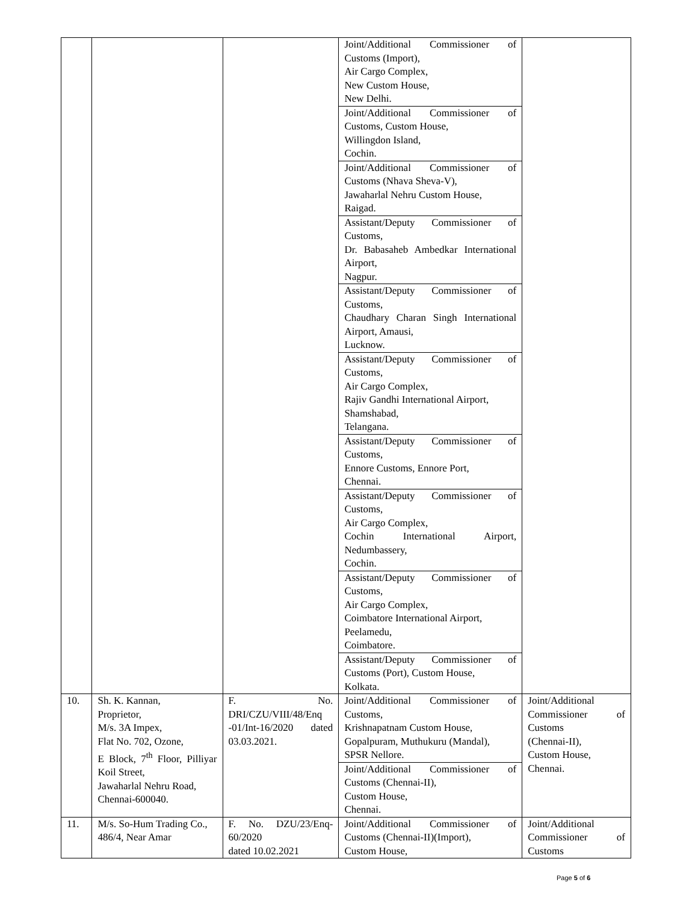| | | | Joint/Additional Commissioner of Customs (Import), Air Cargo Complex, New Custom House, New Delhi. | |
| | | | Joint/Additional Commissioner of Customs, Custom House, Willingdon Island, Cochin. | |
| | | | Joint/Additional Commissioner of Customs (Nhava Sheva-V), Jawaharlal Nehru Custom House, Raigad. | |
| | | | Assistant/Deputy Commissioner of Customs, Dr. Babasaheb Ambedkar International Airport, Nagpur. | |
| | | | Assistant/Deputy Commissioner of Customs, Chaudhary Charan Singh International Airport, Amausi, Lucknow. | |
| | | | Assistant/Deputy Commissioner of Customs, Air Cargo Complex, Rajiv Gandhi International Airport, Shamshabad, Telangana. | |
| | | | Assistant/Deputy Commissioner of Customs, Ennore Customs, Ennore Port, Chennai. | |
| | | | Assistant/Deputy Commissioner of Customs, Air Cargo Complex, Cochin International Airport, Nedumbassery, Cochin. | |
| | | | Assistant/Deputy Commissioner of Customs, Air Cargo Complex, Coimbatore International Airport, Peelamedu, Coimbatore. | |
| | | | Assistant/Deputy Commissioner of Customs (Port), Custom House, Kolkata. | |
| 10. | Sh. K. Kannan, Proprietor, M/s. 3A Impex, Flat No. 702, Ozone, E Block, 7<sup>th</sup> Floor, Pilliyar Koil Street, Jawaharlal Nehru Road, Chennai-600040. | F. No. DRI/CZU/VIII/48/Enq -01/Int-16/2020 dated 03.03.2021. | Joint/Additional Commissioner of Customs, Krishnapatnam Custom House, Gopalpuram, Muthukuru (Mandal), SPSR Nellore. | Joint/Additional Commissioner of Customs (Chennai-II), Custom House, Chennai. |
| | | | Joint/Additional Commissioner of Customs (Chennai-II), Custom House, Chennai. | |
| 11. | M/s. So-Hum Trading Co., 486/4, Near Amar | F. No. DZU/23/Enq-60/2020 dated 10.02.2021 | Joint/Additional Commissioner of Customs (Chennai-II)(Import), Custom House, | Joint/Additional Commissioner of Customs |
Page 5 of 6